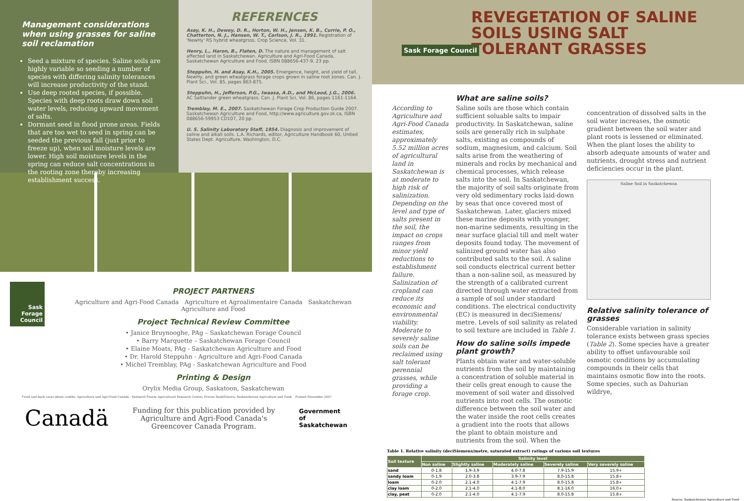Management considerations when using grasses for saline soil reclamation
Seed a mixture of species. Saline soils are highly variable so seeding a number of species with differing salinity tolerances will increase productivity of the stand.
Use deep rooted species, if possible. Species with deep roots draw down soil water levels, reducing upward movement of salts.
Dormant seed in flood prone areas. Fields that are too wet to seed in spring can be seeded the previous fall (just prior to freeze up), when soil moisture levels are lower. High soil moisture levels in the spring can reduce salt concentrations in the rooting zone thereby increasing establishment success.
REFERENCES
Asay, K. H., Dewey, D. R., Horton, W. H., Jensen, K. B., Currie, P. O., Chatterton, N. J., Hansen, W. T., Carlson, J. R., 1991. Registration of 'NewHy' RS hybrid wheatgrsss. Crop Science, Vol. 31.
Henry, L., Haron, B., Flaten, D. The nature and management of salt affected land in Saskatchewan. Agriculture and Agri-Food Canada, Saskatchewan Agriculture and Food, ISBN 088656-437-9, 23 pp.
Steppuhn, H. and Asay, K.H., 2005. Emergence, height, and yield of tall, NewHy, and green wheatgrass forage crops grown in saline root zones. Can. J. Plant Sci., Vol. 85, pages 863-875.
Steppuhn, H., Jefferson, P.G., Iwaasa, A.D., and McLeod, J.G., 2006. AC Saltlander green wheatgrass. Can. J. Plant Sci, Vol. 86, pages 1161-1164.
Tremblay, M. E., 2007. Saskatchewan Forage Crop Production Guide 2007. Saskatchewan Agriculture and Food, http://www.agriculture.gov.sk.ca, ISBN 088656-59953 CD107, 20 pp.
U. S. Salinity Laboratory Staff, 1954. Diagnosis and improvement of saline and alkali soils. L.A. Richards, editor, Agriculture Handbook 60, United States Dept. Agriculture, Washington, D.C.
Sask Forage Council
PROJECT PARTNERS
Agriculture and Agri-Food Canada Agriculture et Agroalimentaire Canada Saskatchewan Agriculture and Food
Project Technical Review Committee
• Janice Bruynooghe, PAg – Saskatchewan Forage Council
• Barry Marquette – Saskatchewan Forage Council
• Elaine Moats, PAg - Saskatchewan Agriculture and Food
• Dr. Harold Steppuhn - Agriculture and Agri-Food Canada
• Michel Tremblay, PAg - Saskatchewan Agriculture and Food
Printing & Design
Orylix Media Group, Saskatoon, Saskatchewan
Front and back cover photo credits: Agriculture and Agri-Food Canada - Semiarid Prairie Agricultural Research Centre; Proven Seed/Viterra; Saskatchewan Agriculture and Food. Printed November 2007
Canadä Funding for this publication provided by Agriculture and Agri-Food Canada's Greencover Canada Program. Government of Saskatchewan
REVEGETATION OF SALINE SOILS USING SALT TOLERANT GRASSES
Sask Forage Council
According to Agriculture and Agri-Food Canada estimates, approximately 5.52 million acres of agricultural land in Saskatchewan is at moderate to high risk of salinization. Depending on the level and type of salts present in the soil, the impact on crops ranges from minor yield reductions to establishment failure. Salinization of cropland can reduce its economic and environmental viability. Moderate to severely saline soils can be reclaimed using salt tolerant perennial grasses, while providing a forage crop.
What are saline soils?
Saline soils are those which contain sufficient soluable salts to impair productivity. In Saskatchewan, saline soils are generally rich in sulphate salts, existing as compounds of sodium, magnesium, and calcium. Soil salts arise from the weathering of minerals and rocks by mechanical and chemical processes, which release salts into the soil. In Saskatchewan, the majority of soil salts originate from very old sedimentary rocks laid-down by seas that once covered most of Saskatchewan. Later, glaciers mixed these marine deposits with younger, non-marine sediments, resulting in the near surface glacial till and melt water deposits found today. The movement of salinized ground water has also contributed salts to the soil. A saline soil conducts electrical current better than a non-saline soil, as measured by the strength of a calibrated current directed through water extracted from a sample of soil under standard conditions. The electrical conductivity (EC) is measured in deciSiemens/ metre. Levels of soil salinity as related to soil texture are included in Table 1.
How do saline soils impede plant growth?
Plants obtain water and water-soluble nutrients from the soil by maintaining a concentration of soluble material in their cells great enough to cause the movement of soil water and dissolved nutrients into root cells. The osmotic difference between the soil water and the water inside the root cells creates a gradient into the roots that allows the plant to obtain moisture and nutrients from the soil. When the
concentration of dissolved salts in the soil water increases, the osmotic gradient between the soil water and plant roots is lessened or eliminated. When the plant loses the ability to absorb adequate amounts of water and nutrients, drought stress and nutrient deficiencies occur in the plant.
Saline Soil in Saskatchewan
Relative salinity tolerance of grasses
Considerable variation in salinity tolerance exists between grass species (Table 2). Some species have a greater ability to offset unfavourable soil osmotic conditions by accumulating compounds in their cells that maintains osmotic flow into the roots. Some species, such as Dahurian wildrye,
Table 1. Relative salinity (deciSiemens/metre, saturated extract) ratings of various soil textures
| Soil texture | Salinity level | | | | |
| --- | --- | --- | --- | --- | --- |
| | Non saline | Slightly saline | Moderately saline | Severely saline | Very severely saline |
| sand | 0-1.8 | 1.9-3.9 | 4.0-7.8 | 7.9-15.9 | 15.9+ |
| sandy loam | 0-1.9 | 2.0-3.8 | 3.9-7.9 | 8.0-15.8 | 15.8+ |
| loam | 0-2.0 | 2.1-4.0 | 4.1-7.9 | 8.0-15.8 | 15.8+ |
| clay loam | 0-2.0 | 2.1-4.0 | 4.1-8.0 | 8.1-16.0 | 16.0+ |
| clay, peat | 0-2.0 | 2.1-4.0 | 4.1-7.9 | 8.0-15.8 | 15.8+ |
Source: Saskatchewan Agriculture and Food